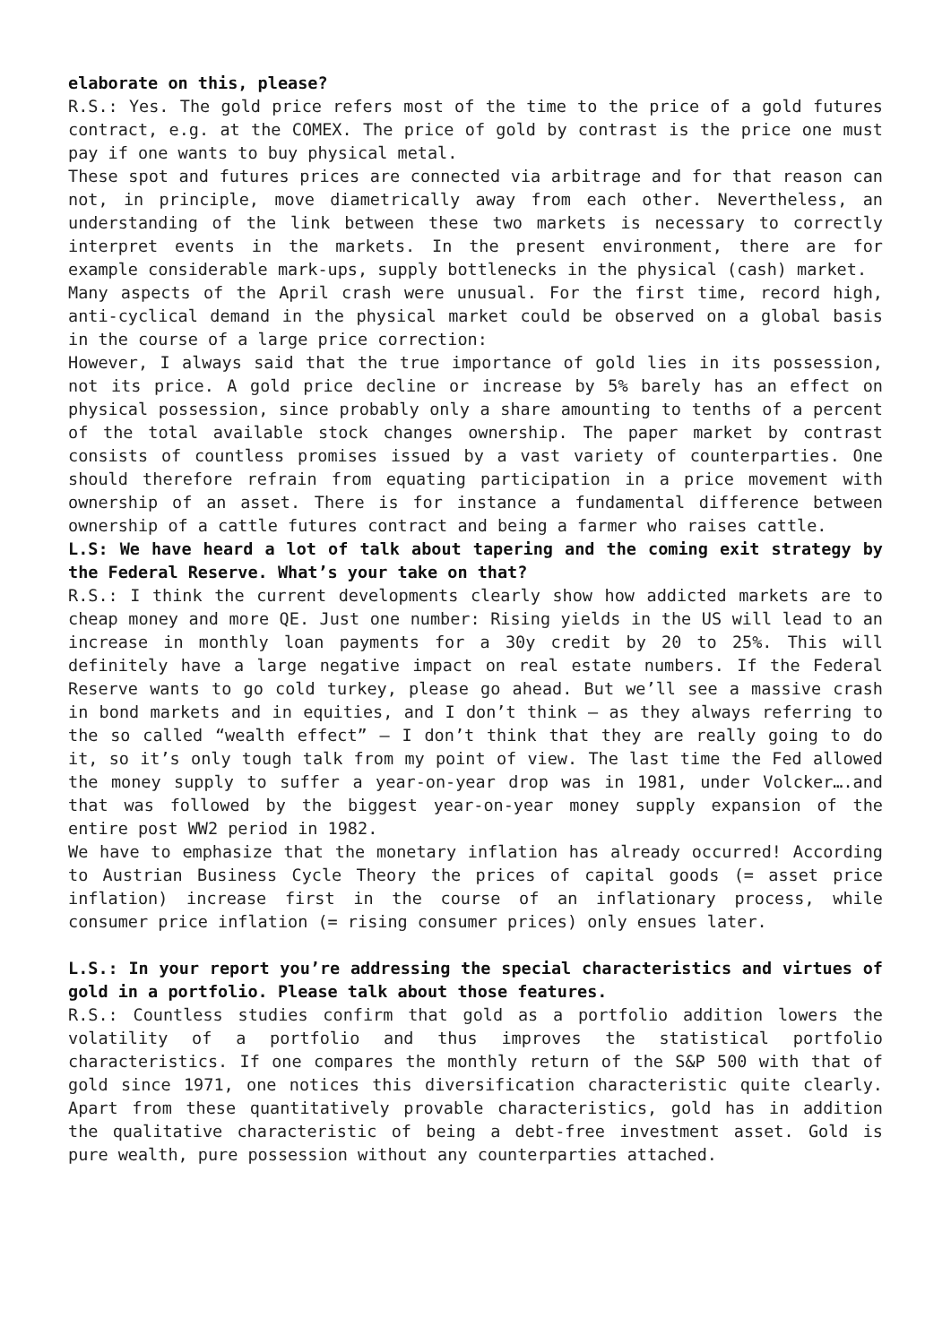elaborate on this, please?
R.S.: Yes. The gold price refers most of the time to the price of a gold futures contract, e.g. at the COMEX. The price of gold by contrast is the price one must pay if one wants to buy physical metal.
These spot and futures prices are connected via arbitrage and for that reason can not, in principle, move diametrically away from each other. Nevertheless, an understanding of the link between these two markets is necessary to correctly interpret events in the markets. In the present environment, there are for example considerable mark-ups, supply bottlenecks in the physical (cash) market.
Many aspects of the April crash were unusual. For the first time, record high, anti-cyclical demand in the physical market could be observed on a global basis in the course of a large price correction:
However, I always said that the true importance of gold lies in its possession, not its price. A gold price decline or increase by 5% barely has an effect on physical possession, since probably only a share amounting to tenths of a percent of the total available stock changes ownership. The paper market by contrast consists of countless promises issued by a vast variety of counterparties. One should therefore refrain from equating participation in a price movement with ownership of an asset. There is for instance a fundamental difference between ownership of a cattle futures contract and being a farmer who raises cattle.
L.S: We have heard a lot of talk about tapering and the coming exit strategy by the Federal Reserve. What’s your take on that?
R.S.: I think the current developments clearly show how addicted markets are to cheap money and more QE. Just one number: Rising yields in the US will lead to an increase in monthly loan payments for a 30y credit by 20 to 25%. This will definitely have a large negative impact on real estate numbers. If the Federal Reserve wants to go cold turkey, please go ahead. But we’ll see a massive crash in bond markets and in equities, and I don’t think – as they always referring to the so called “wealth effect” – I don’t think that they are really going to do it, so it’s only tough talk from my point of view. The last time the Fed allowed the money supply to suffer a year-on-year drop was in 1981, under Volcker….and that was followed by the biggest year-on-year money supply expansion of the entire post WW2 period in 1982.
We have to emphasize that the monetary inflation has already occurred! According to Austrian Business Cycle Theory the prices of capital goods (= asset price inflation) increase first in the course of an inflationary process, while consumer price inflation (= rising consumer prices) only ensues later.
L.S.: In your report you’re addressing the special characteristics and virtues of gold in a portfolio. Please talk about those features.
R.S.: Countless studies confirm that gold as a portfolio addition lowers the volatility of a portfolio and thus improves the statistical portfolio characteristics. If one compares the monthly return of the S&P 500 with that of gold since 1971, one notices this diversification characteristic quite clearly. Apart from these quantitatively provable characteristics, gold has in addition the qualitative characteristic of being a debt-free investment asset. Gold is pure wealth, pure possession without any counterparties attached.